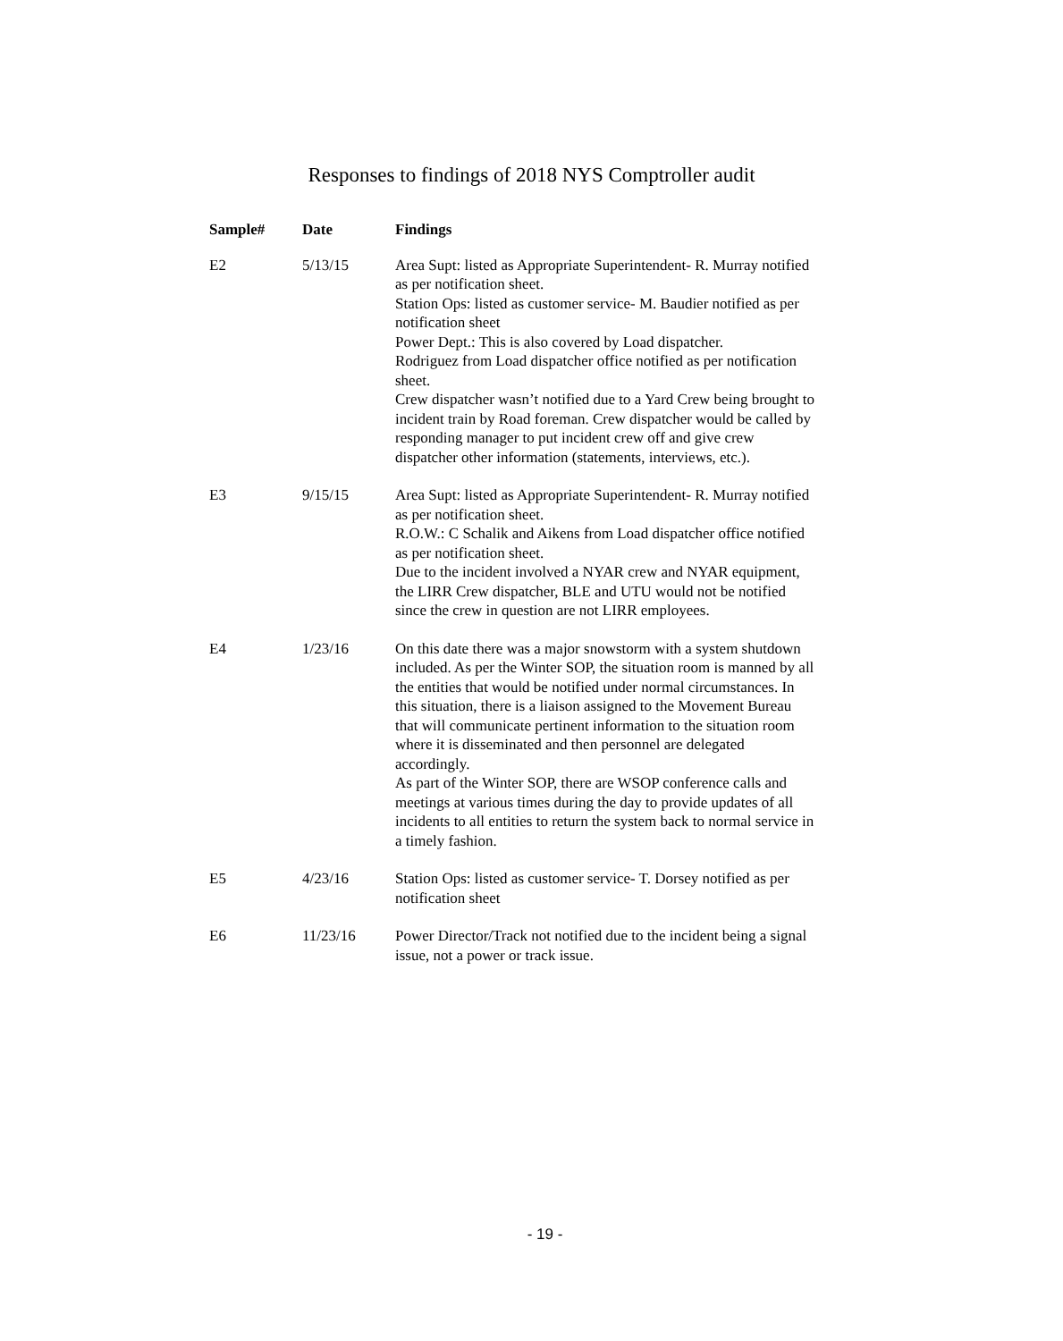Responses to findings of 2018 NYS Comptroller audit
| Sample# | Date | Findings |
| --- | --- | --- |
| E2 | 5/13/15 | Area Supt: listed as Appropriate Superintendent- R. Murray notified as per notification sheet. Station Ops: listed as customer service- M. Baudier notified as per notification sheet Power Dept.: This is also covered by Load dispatcher. Rodriguez from Load dispatcher office notified as per notification sheet. Crew dispatcher wasn’t notified due to a Yard Crew being brought to incident train by Road foreman. Crew dispatcher would be called by responding manager to put incident crew off and give crew dispatcher other information (statements, interviews, etc.). |
| E3 | 9/15/15 | Area Supt: listed as Appropriate Superintendent- R. Murray notified as per notification sheet. R.O.W.: C Schalik and Aikens from Load dispatcher office notified as per notification sheet. Due to the incident involved a NYAR crew and NYAR equipment, the LIRR Crew dispatcher, BLE and UTU would not be notified since the crew in question are not LIRR employees. |
| E4 | 1/23/16 | On this date there was a major snowstorm with a system shutdown included. As per the Winter SOP, the situation room is manned by all the entities that would be notified under normal circumstances. In this situation, there is a liaison assigned to the Movement Bureau that will communicate pertinent information to the situation room where it is disseminated and then personnel are delegated accordingly. As part of the Winter SOP, there are WSOP conference calls and meetings at various times during the day to provide updates of all incidents to all entities to return the system back to normal service in a timely fashion. |
| E5 | 4/23/16 | Station Ops: listed as customer service- T. Dorsey notified as per notification sheet |
| E6 | 11/23/16 | Power Director/Track not notified due to the incident being a signal issue, not a power or track issue. |
- 19 -